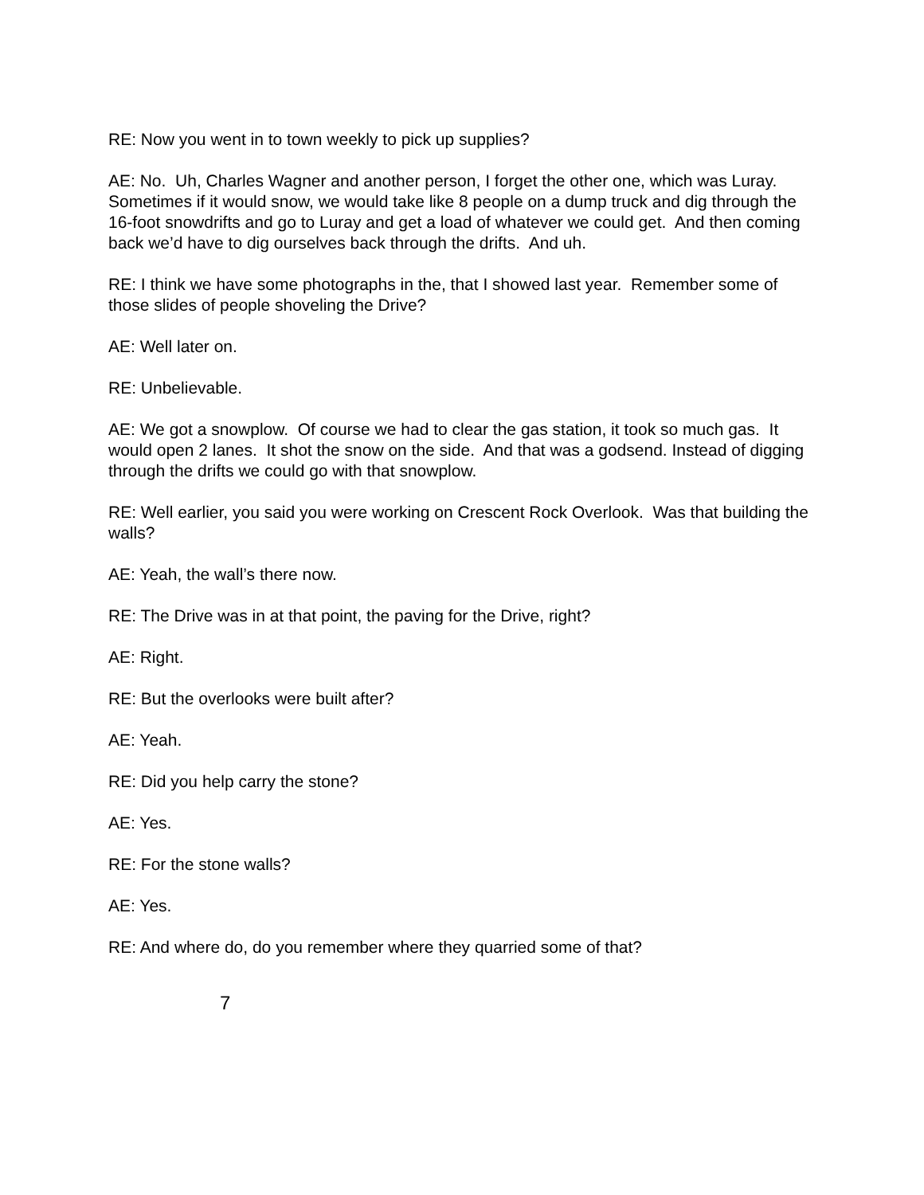RE: Now you went in to town weekly to pick up supplies?
AE: No. Uh, Charles Wagner and another person, I forget the other one, which was Luray. Sometimes if it would snow, we would take like 8 people on a dump truck and dig through the 16-foot snowdrifts and go to Luray and get a load of whatever we could get. And then coming back we’d have to dig ourselves back through the drifts. And uh.
RE: I think we have some photographs in the, that I showed last year. Remember some of those slides of people shoveling the Drive?
AE: Well later on.
RE: Unbelievable.
AE: We got a snowplow. Of course we had to clear the gas station, it took so much gas. It would open 2 lanes. It shot the snow on the side. And that was a godsend. Instead of digging through the drifts we could go with that snowplow.
RE: Well earlier, you said you were working on Crescent Rock Overlook. Was that building the walls?
AE: Yeah, the wall’s there now.
RE: The Drive was in at that point, the paving for the Drive, right?
AE: Right.
RE: But the overlooks were built after?
AE: Yeah.
RE: Did you help carry the stone?
AE: Yes.
RE: For the stone walls?
AE: Yes.
RE: And where do, do you remember where they quarried some of that?
7